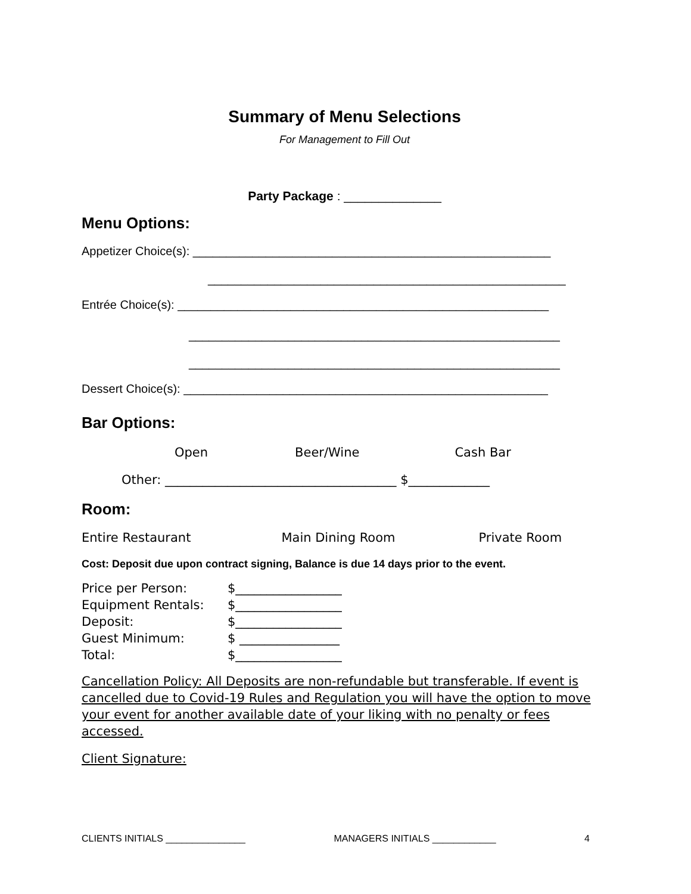Summary of Menu Selections
For Management to Fill Out
Party Package : ______________
Menu Options:
Appetizer Choice(s): ______________________________________________________
______________________________________________________
Entrée Choice(s): ________________________________________________________
________________________________________________________
________________________________________________________
Dessert Choice(s): _______________________________________________________
Bar Options:
Open Beer/Wine Cash Bar
Other: _____________________________________ $_____________
Room:
Entire Restaurant Main Dining Room Private Room
Cost: Deposit due upon contract signing, Balance is due 14 days prior to the event.
| Price per Person: | $_________________ |
| Equipment Rentals: | $_________________ |
| Deposit: | $_________________ |
| Guest Minimum: | $ ________________ |
| Total: | $_________________ |
Cancellation Policy: All Deposits are non-refundable but transferable. If event is cancelled due to Covid-19 Rules and Regulation you will have the option to move your event for another available date of your liking with no penalty or fees accessed.
Client Signature:
CLIENTS INITIALS _______________ MANAGERS INITIALS ____________ 4